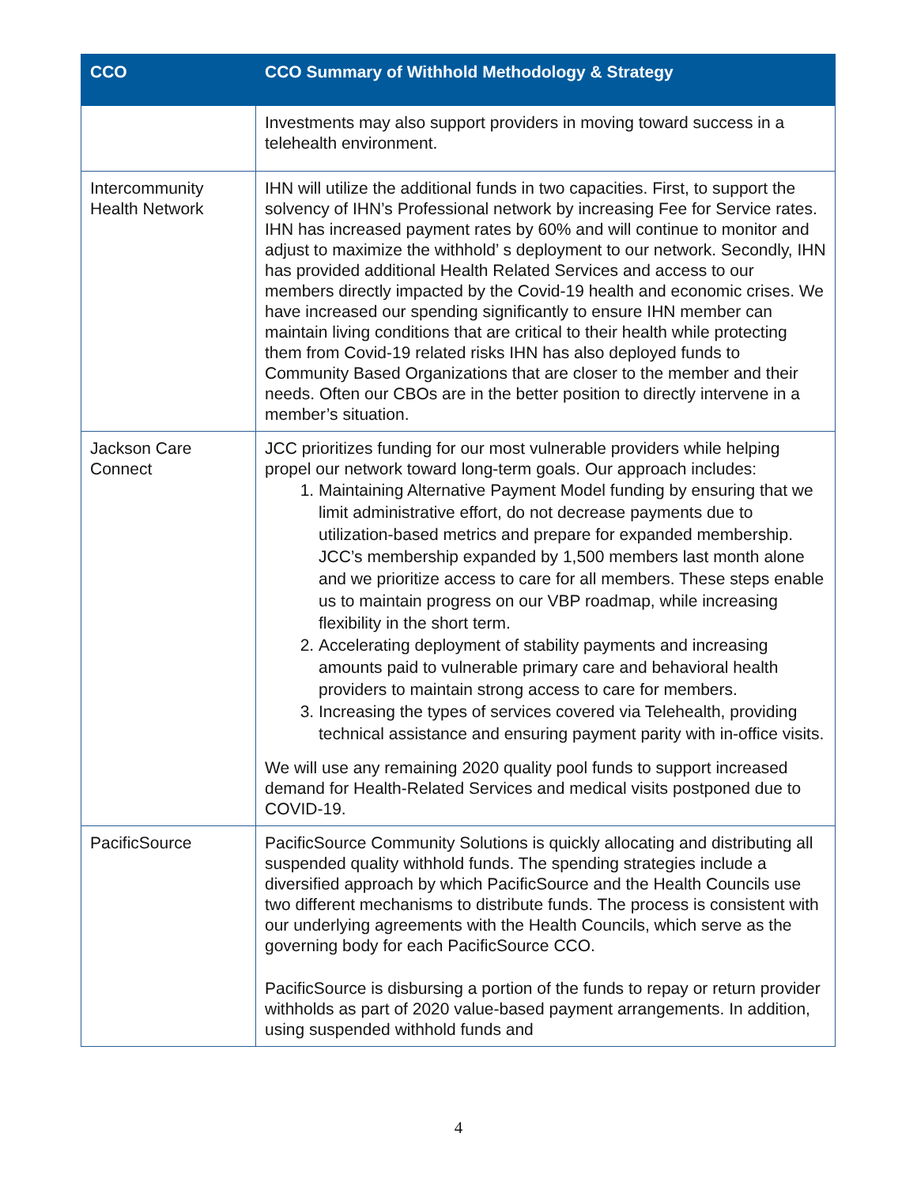| CCO | CCO Summary of Withhold Methodology & Strategy |
| --- | --- |
| | Investments may also support providers in moving toward success in a telehealth environment. |
| Intercommunity Health Network | IHN will utilize the additional funds in two capacities. First, to support the solvency of IHN’s Professional network by increasing Fee for Service rates. IHN has increased payment rates by 60% and will continue to monitor and adjust to maximize the withhold’ s deployment to our network. Secondly, IHN has provided additional Health Related Services and access to our members directly impacted by the Covid-19 health and economic crises. We have increased our spending significantly to ensure IHN member can maintain living conditions that are critical to their health while protecting them from Covid-19 related risks IHN has also deployed funds to Community Based Organizations that are closer to the member and their needs. Often our CBOs are in the better position to directly intervene in a member’s situation. |
| Jackson Care Connect | JCC prioritizes funding for our most vulnerable providers while helping propel our network toward long-term goals. Our approach includes: 1. Maintaining Alternative Payment Model funding by ensuring that we limit administrative effort, do not decrease payments due to utilization-based metrics and prepare for expanded membership. JCC’s membership expanded by 1,500 members last month alone and we prioritize access to care for all members. These steps enable us to maintain progress on our VBP roadmap, while increasing flexibility in the short term. 2. Accelerating deployment of stability payments and increasing amounts paid to vulnerable primary care and behavioral health providers to maintain strong access to care for members. 3. Increasing the types of services covered via Telehealth, providing technical assistance and ensuring payment parity with in-office visits. We will use any remaining 2020 quality pool funds to support increased demand for Health-Related Services and medical visits postponed due to COVID-19. |
| PacificSource | PacificSource Community Solutions is quickly allocating and distributing all suspended quality withhold funds. The spending strategies include a diversified approach by which PacificSource and the Health Councils use two different mechanisms to distribute funds. The process is consistent with our underlying agreements with the Health Councils, which serve as the governing body for each PacificSource CCO. PacificSource is disbursing a portion of the funds to repay or return provider withholds as part of 2020 value-based payment arrangements. In addition, using suspended withhold funds and |
4